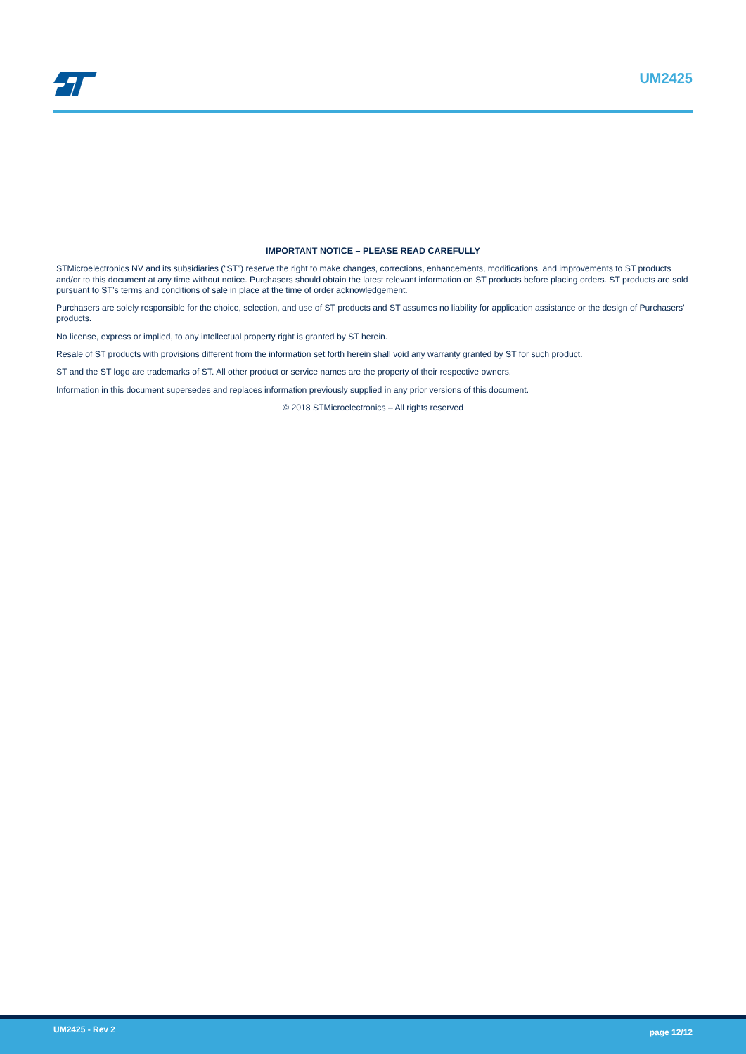UM2425
IMPORTANT NOTICE – PLEASE READ CAREFULLY
STMicroelectronics NV and its subsidiaries (“ST”) reserve the right to make changes, corrections, enhancements, modifications, and improvements to ST products and/or to this document at any time without notice. Purchasers should obtain the latest relevant information on ST products before placing orders. ST products are sold pursuant to ST’s terms and conditions of sale in place at the time of order acknowledgement.
Purchasers are solely responsible for the choice, selection, and use of ST products and ST assumes no liability for application assistance or the design of Purchasers’ products.
No license, express or implied, to any intellectual property right is granted by ST herein.
Resale of ST products with provisions different from the information set forth herein shall void any warranty granted by ST for such product.
ST and the ST logo are trademarks of ST. All other product or service names are the property of their respective owners.
Information in this document supersedes and replaces information previously supplied in any prior versions of this document.
© 2018 STMicroelectronics – All rights reserved
UM2425 - Rev 2 page 12/12